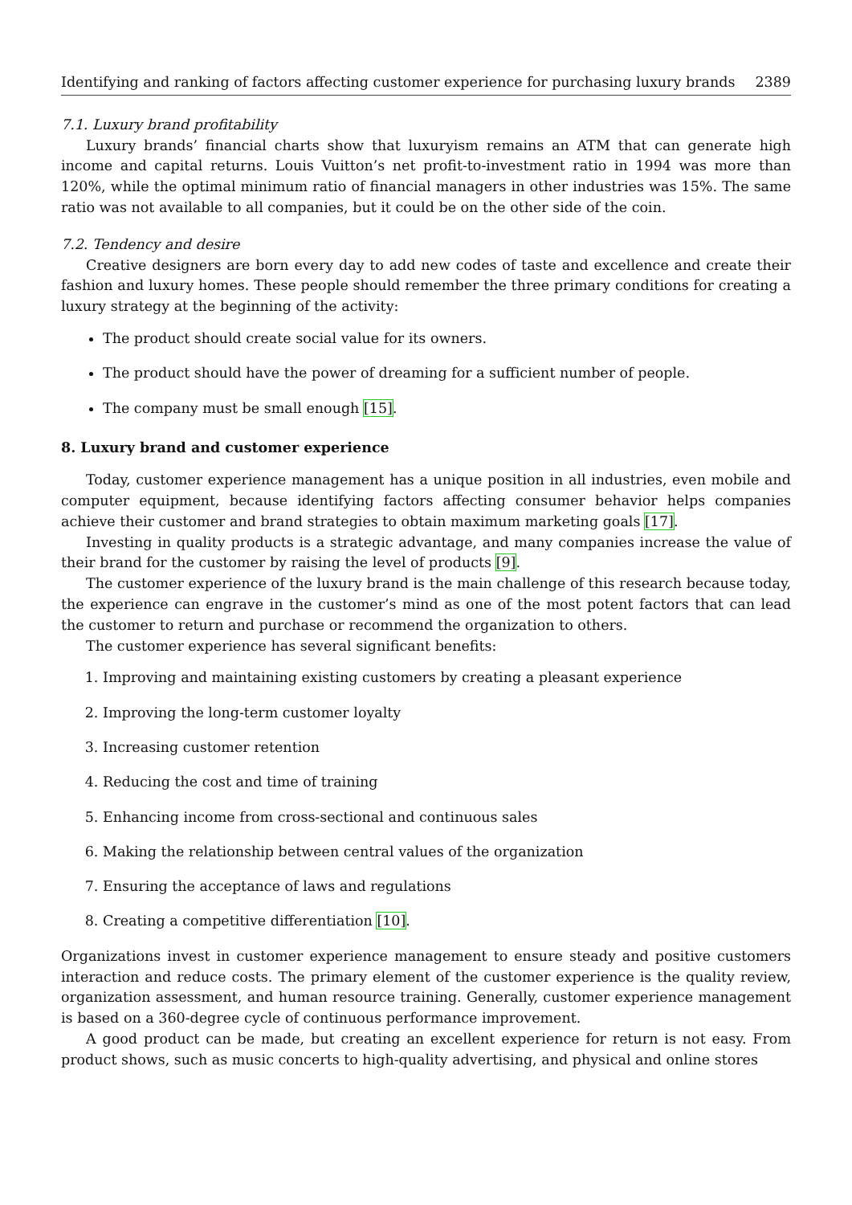Identifying and ranking of factors affecting customer experience for purchasing luxury brands 2389
7.1. Luxury brand profitability
Luxury brands’ financial charts show that luxuryism remains an ATM that can generate high income and capital returns. Louis Vuitton’s net profit-to-investment ratio in 1994 was more than 120%, while the optimal minimum ratio of financial managers in other industries was 15%. The same ratio was not available to all companies, but it could be on the other side of the coin.
7.2. Tendency and desire
Creative designers are born every day to add new codes of taste and excellence and create their fashion and luxury homes. These people should remember the three primary conditions for creating a luxury strategy at the beginning of the activity:
The product should create social value for its owners.
The product should have the power of dreaming for a sufficient number of people.
The company must be small enough [15].
8. Luxury brand and customer experience
Today, customer experience management has a unique position in all industries, even mobile and computer equipment, because identifying factors affecting consumer behavior helps companies achieve their customer and brand strategies to obtain maximum marketing goals [17].
Investing in quality products is a strategic advantage, and many companies increase the value of their brand for the customer by raising the level of products [9].
The customer experience of the luxury brand is the main challenge of this research because today, the experience can engrave in the customer’s mind as one of the most potent factors that can lead the customer to return and purchase or recommend the organization to others.
The customer experience has several significant benefits:
1. Improving and maintaining existing customers by creating a pleasant experience
2. Improving the long-term customer loyalty
3. Increasing customer retention
4. Reducing the cost and time of training
5. Enhancing income from cross-sectional and continuous sales
6. Making the relationship between central values of the organization
7. Ensuring the acceptance of laws and regulations
8. Creating a competitive differentiation [10].
Organizations invest in customer experience management to ensure steady and positive customers interaction and reduce costs. The primary element of the customer experience is the quality review, organization assessment, and human resource training. Generally, customer experience management is based on a 360-degree cycle of continuous performance improvement.
A good product can be made, but creating an excellent experience for return is not easy. From product shows, such as music concerts to high-quality advertising, and physical and online stores